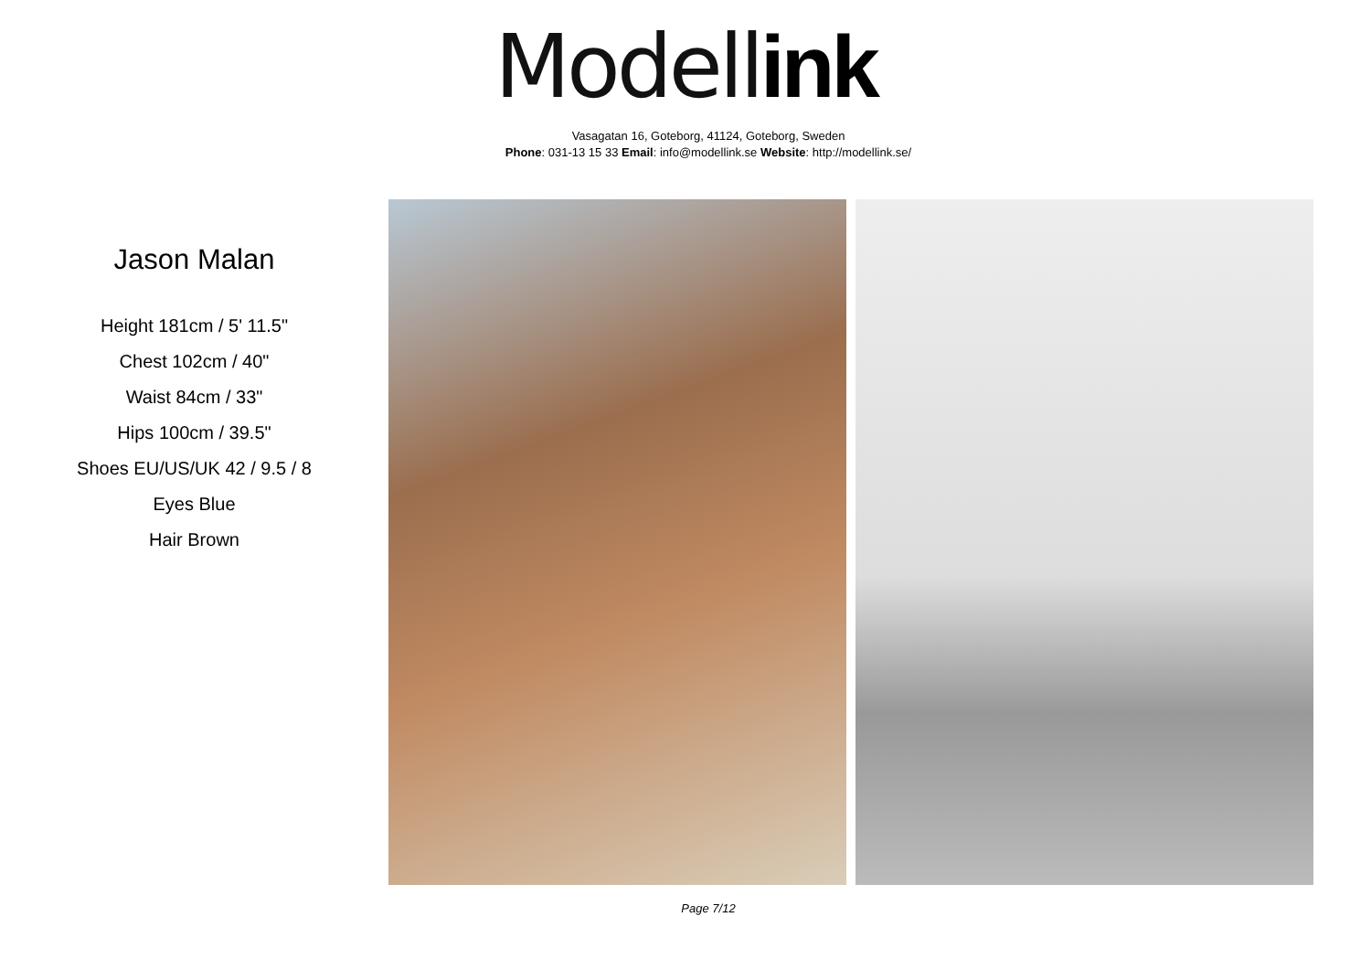Modell ink
Vasagatan 16, Goteborg, 41124, Goteborg, Sweden
Phone: 031-13 15 33 Email: info@modellink.se Website: http://modellink.se/
Jason Malan
Height 181cm / 5' 11.5"
Chest 102cm / 40"
Waist 84cm / 33"
Hips 100cm / 39.5"
Shoes EU/US/UK 42 / 9.5 / 8
Eyes Blue
Hair Brown
Page 7/12